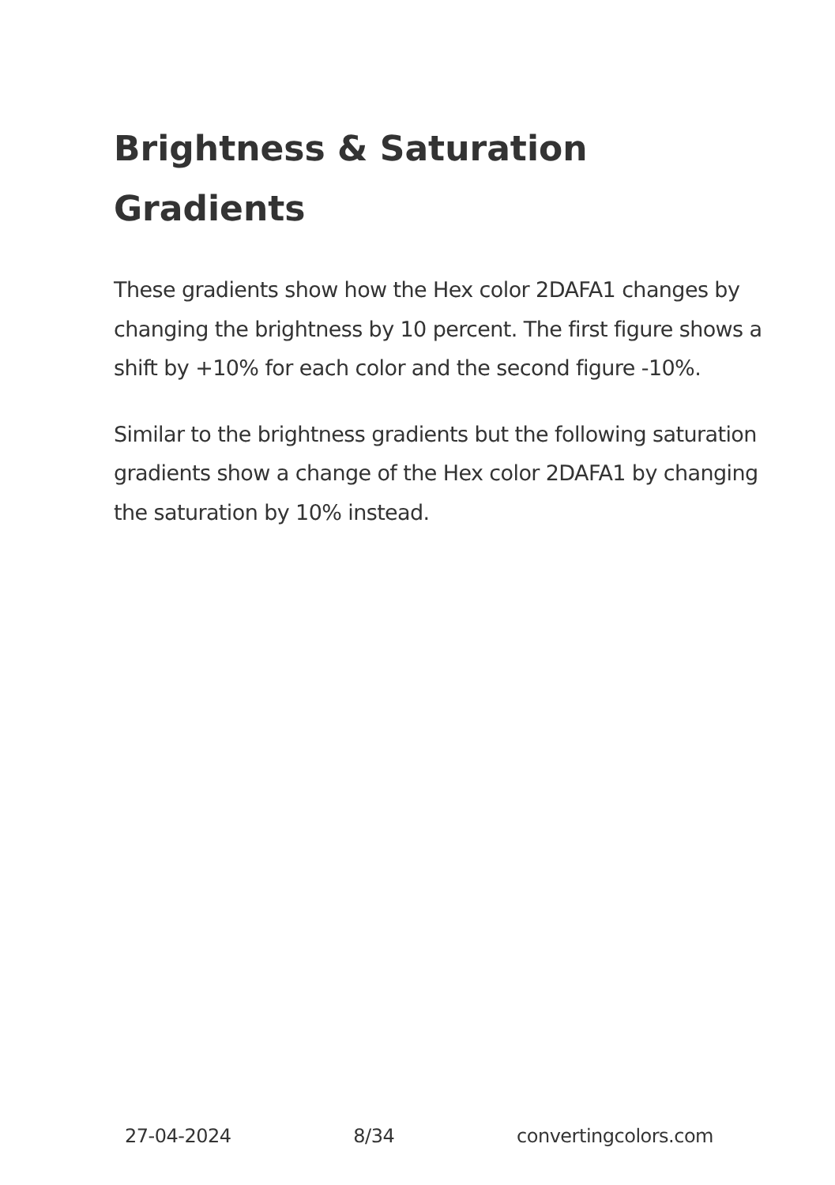Brightness & Saturation Gradients
These gradients show how the Hex color 2DAFA1 changes by changing the brightness by 10 percent. The first figure shows a shift by +10% for each color and the second figure -10%.
Similar to the brightness gradients but the following saturation gradients show a change of the Hex color 2DAFA1 by changing the saturation by 10% instead.
27-04-2024 8/34 convertingcolors.com